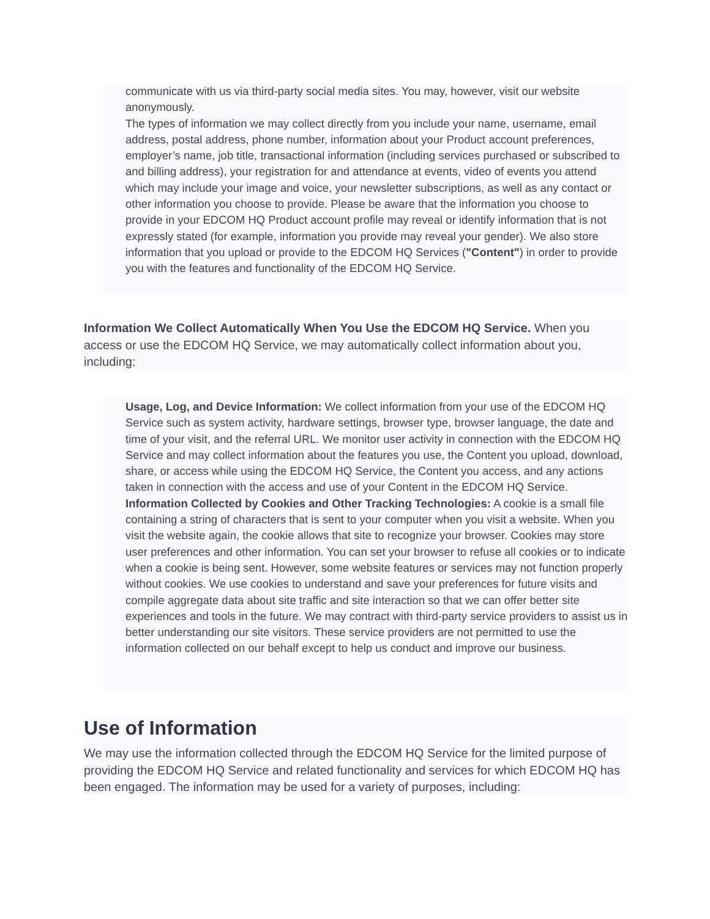communicate with us via third-party social media sites. You may, however, visit our website anonymously.
The types of information we may collect directly from you include your name, username, email address, postal address, phone number, information about your Product account preferences, employer’s name, job title, transactional information (including services purchased or subscribed to and billing address), your registration for and attendance at events, video of events you attend which may include your image and voice, your newsletter subscriptions, as well as any contact or other information you choose to provide. Please be aware that the information you choose to provide in your EDCOM HQ Product account profile may reveal or identify information that is not expressly stated (for example, information you provide may reveal your gender). We also store information that you upload or provide to the EDCOM HQ Services ("Content") in order to provide you with the features and functionality of the EDCOM HQ Service.
Information We Collect Automatically When You Use the EDCOM HQ Service. When you access or use the EDCOM HQ Service, we may automatically collect information about you, including:
Usage, Log, and Device Information: We collect information from your use of the EDCOM HQ Service such as system activity, hardware settings, browser type, browser language, the date and time of your visit, and the referral URL. We monitor user activity in connection with the EDCOM HQ Service and may collect information about the features you use, the Content you upload, download, share, or access while using the EDCOM HQ Service, the Content you access, and any actions taken in connection with the access and use of your Content in the EDCOM HQ Service.
Information Collected by Cookies and Other Tracking Technologies: A cookie is a small file containing a string of characters that is sent to your computer when you visit a website. When you visit the website again, the cookie allows that site to recognize your browser. Cookies may store user preferences and other information. You can set your browser to refuse all cookies or to indicate when a cookie is being sent. However, some website features or services may not function properly without cookies. We use cookies to understand and save your preferences for future visits and compile aggregate data about site traffic and site interaction so that we can offer better site experiences and tools in the future. We may contract with third-party service providers to assist us in better understanding our site visitors. These service providers are not permitted to use the information collected on our behalf except to help us conduct and improve our business.
Use of Information
We may use the information collected through the EDCOM HQ Service for the limited purpose of providing the EDCOM HQ Service and related functionality and services for which EDCOM HQ has been engaged. The information may be used for a variety of purposes, including: